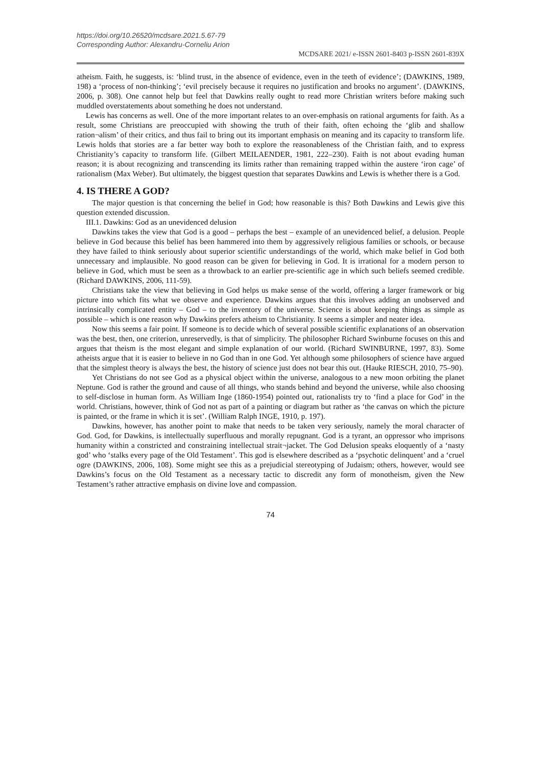https://doi.org/10.26520/mcdsare.2021.5.67-79
Corresponding Author: Alexandru-Corneliu Arion
MCDSARE 2021/ e-ISSN 2601-8403 p-ISSN 2601-839X
atheism. Faith, he suggests, is: ‘blind trust, in the absence of evidence, even in the teeth of evidence’; (DAWKINS, 1989, 198) a ‘process of non-thinking’; ‘evil precisely because it requires no justification and brooks no argument’. (DAWKINS, 2006, p. 308). One cannot help but feel that Dawkins really ought to read more Christian writers before making such muddled overstatements about something he does not understand.
Lewis has concerns as well. One of the more important relates to an over-emphasis on rational arguments for faith. As a result, some Christians are preoccupied with showing the truth of their faith, often echoing the ‘glib and shallow ration¬alism’ of their critics, and thus fail to bring out its important emphasis on meaning and its capacity to transform life. Lewis holds that stories are a far better way both to explore the reasonableness of the Christian faith, and to express Christianity’s capacity to transform life. (Gilbert MEILAENDER, 1981, 222–230). Faith is not about evading human reason; it is about recognizing and transcending its limits rather than remaining trapped within the austere ‘iron cage’ of rationalism (Max Weber). But ultimately, the biggest question that separates Dawkins and Lewis is whether there is a God.
4. IS THERE A GOD?
The major question is that concerning the belief in God; how reasonable is this? Both Dawkins and Lewis give this question extended discussion.
III.1. Dawkins: God as an unevidenced delusion
Dawkins takes the view that God is a good – perhaps the best – example of an unevidenced belief, a delusion. People believe in God because this belief has been hammered into them by aggressively religious families or schools, or because they have failed to think seriously about superior scientific understandings of the world, which make belief in God both unnecessary and implausible. No good reason can be given for believing in God. It is irrational for a modern person to believe in God, which must be seen as a throwback to an earlier pre-scientific age in which such beliefs seemed credible. (Richard DAWKINS, 2006, 111-59).
Christians take the view that believing in God helps us make sense of the world, offering a larger framework or big picture into which fits what we observe and experience. Dawkins argues that this involves adding an unobserved and intrinsically complicated entity – God – to the inventory of the universe. Science is about keeping things as simple as possible – which is one reason why Dawkins prefers atheism to Christianity. It seems a simpler and neater idea.
Now this seems a fair point. If someone is to decide which of several possible scientific explanations of an observation was the best, then, one criterion, unreservedly, is that of simplicity. The philosopher Richard Swinburne focuses on this and argues that theism is the most elegant and simple explanation of our world. (Richard SWINBURNE, 1997, 83). Some atheists argue that it is easier to believe in no God than in one God. Yet although some philosophers of science have argued that the simplest theory is always the best, the history of science just does not bear this out. (Hauke RIESCH, 2010, 75–90).
Yet Christians do not see God as a physical object within the universe, analogous to a new moon orbiting the planet Neptune. God is rather the ground and cause of all things, who stands behind and beyond the universe, while also choosing to self-disclose in human form. As William Inge (1860-1954) pointed out, rationalists try to ‘find a place for God’ in the world. Christians, however, think of God not as part of a painting or diagram but rather as ‘the canvas on which the picture is painted, or the frame in which it is set’. (William Ralph INGE, 1910, p. 197).
Dawkins, however, has another point to make that needs to be taken very seriously, namely the moral character of God. God, for Dawkins, is intellectually superfluous and morally repugnant. God is a tyrant, an oppressor who imprisons humanity within a constricted and constraining intellectual strait¬jacket. The God Delusion speaks eloquently of a ‘nasty god’ who ‘stalks every page of the Old Testament’. This god is elsewhere described as a ‘psychotic delinquent’ and a ‘cruel ogre (DAWKINS, 2006, 108). Some might see this as a prejudicial stereotyping of Judaism; others, however, would see Dawkins’s focus on the Old Testament as a necessary tactic to discredit any form of monotheism, given the New Testament’s rather attractive emphasis on divine love and compassion.
74